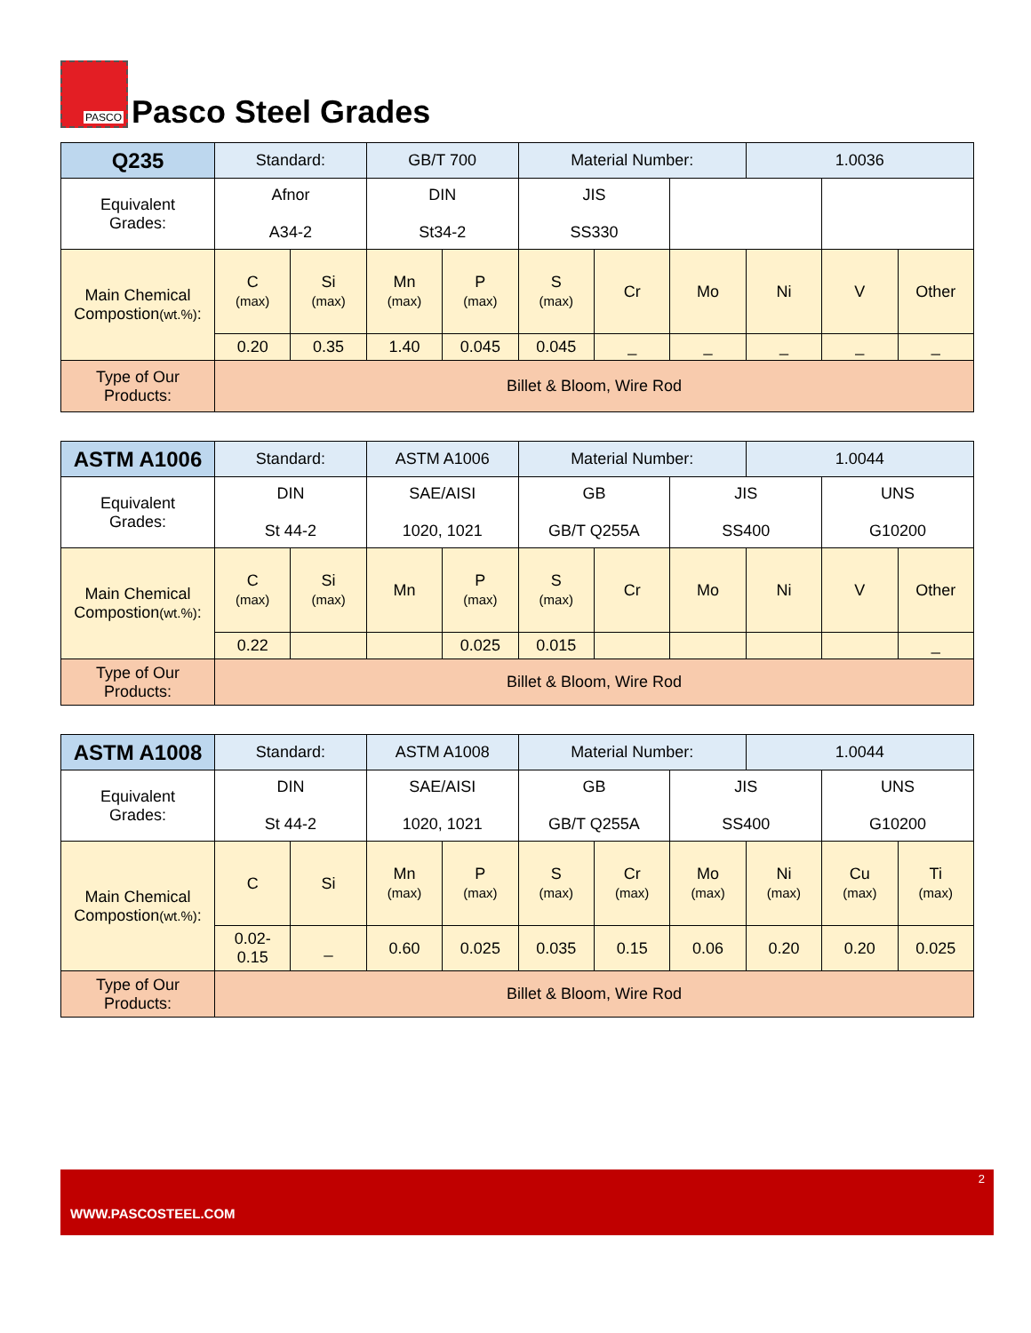PASCO
Pasco Steel Grades
| Q235 | Standard: | | GB/T 700 | | Material Number: | | | 1.0036 | | |
| Equivalent Grades: | Afnor A34-2 | | DIN St34-2 | | JIS SS330 | | | | | |
| Main Chemical Compostion (wt.%) : | C (max) | Si (max) | Mn (max) | P (max) | S (max) | Cr | Mo | Ni | V | Other |
| | 0.20 | 0.35 | 1.40 | 0.045 | 0.045 | _ | _ | _ | _ | _ |
| Type of Our Products: | Billet & Bloom, Wire Rod | | | | | | | | | |
| ASTM A1006 | Standard: | | ASTM A1006 | | Material Number: | | | 1.0044 | | |
| Equivalent Grades: | DIN St 44-2 | | SAE/AISI 1020, 1021 | | GB GB/T Q255A | | JIS SS400 | | UNS G10200 | |
| Main Chemical Compostion (wt.%) : | C (max) | Si (max) | Mn | P (max) | S (max) | Cr | Mo | Ni | V | Other |
| | 0.22 | | | 0.025 | 0.015 | | | | | _ |
| Type of Our Products: | Billet & Bloom, Wire Rod | | | | | | | | | |
| ASTM A1008 | Standard: | | ASTM A1008 | | Material Number: | | | 1.0044 | | |
| Equivalent Grades: | DIN St 44-2 | | SAE/AISI 1020, 1021 | | GB GB/T Q255A | | JIS SS400 | | UNS G10200 | |
| Main Chemical Compostion (wt.%) : | C | Si | Mn (max) | P (max) | S (max) | Cr (max) | Mo (max) | Ni (max) | Cu (max) | Ti (max) |
| | 0.02- 0.15 | _ | 0.60 | 0.025 | 0.035 | 0.15 | 0.06 | 0.20 | 0.20 | 0.025 |
| Type of Our Products: | Billet & Bloom, Wire Rod | | | | | | | | | |
2
WWW.PASCOSTEEL.COM